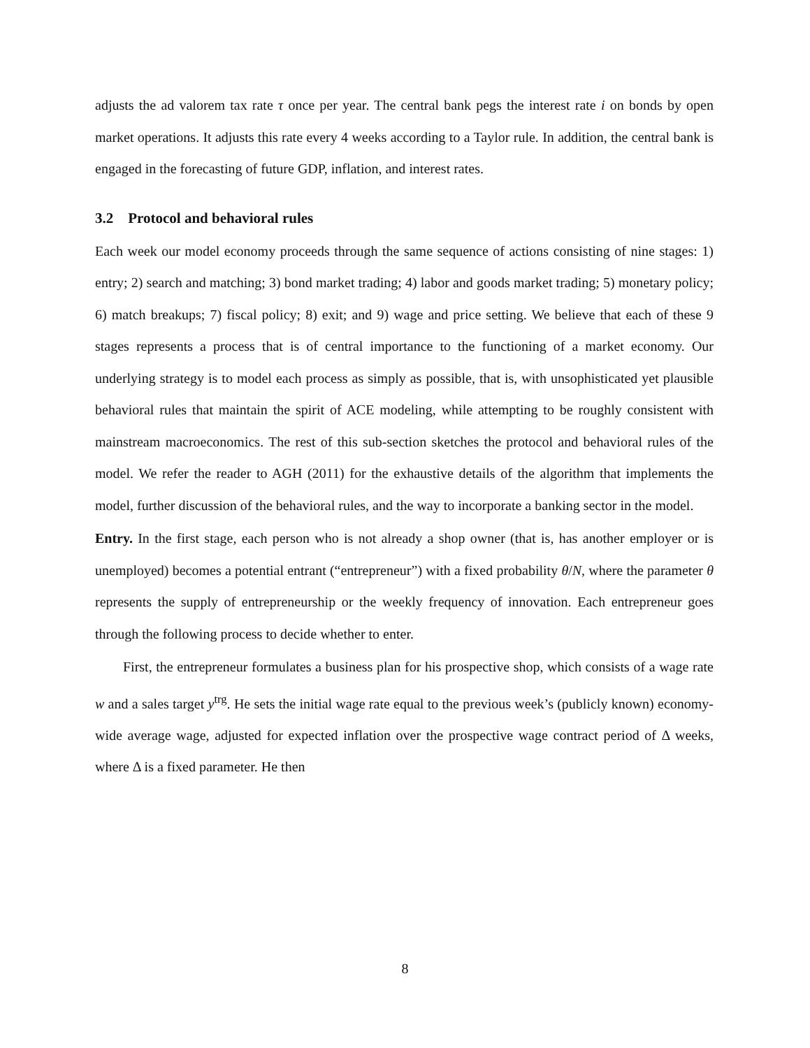adjusts the ad valorem tax rate τ once per year. The central bank pegs the interest rate i on bonds by open market operations. It adjusts this rate every 4 weeks according to a Taylor rule. In addition, the central bank is engaged in the forecasting of future GDP, inflation, and interest rates.
3.2 Protocol and behavioral rules
Each week our model economy proceeds through the same sequence of actions consisting of nine stages: 1) entry; 2) search and matching; 3) bond market trading; 4) labor and goods market trading; 5) monetary policy; 6) match breakups; 7) fiscal policy; 8) exit; and 9) wage and price setting. We believe that each of these 9 stages represents a process that is of central importance to the functioning of a market economy. Our underlying strategy is to model each process as simply as possible, that is, with unsophisticated yet plausible behavioral rules that maintain the spirit of ACE modeling, while attempting to be roughly consistent with mainstream macroeconomics. The rest of this sub-section sketches the protocol and behavioral rules of the model. We refer the reader to AGH (2011) for the exhaustive details of the algorithm that implements the model, further discussion of the behavioral rules, and the way to incorporate a banking sector in the model.
Entry. In the first stage, each person who is not already a shop owner (that is, has another employer or is unemployed) becomes a potential entrant (“entrepreneur”) with a fixed probability θ/N, where the parameter θ represents the supply of entrepreneurship or the weekly frequency of innovation. Each entrepreneur goes through the following process to decide whether to enter.
First, the entrepreneur formulates a business plan for his prospective shop, which consists of a wage rate w and a sales target y<sup>trg</sup>. He sets the initial wage rate equal to the previous week’s (publicly known) economy-wide average wage, adjusted for expected inflation over the prospective wage contract period of Δ weeks, where Δ is a fixed parameter. He then
8